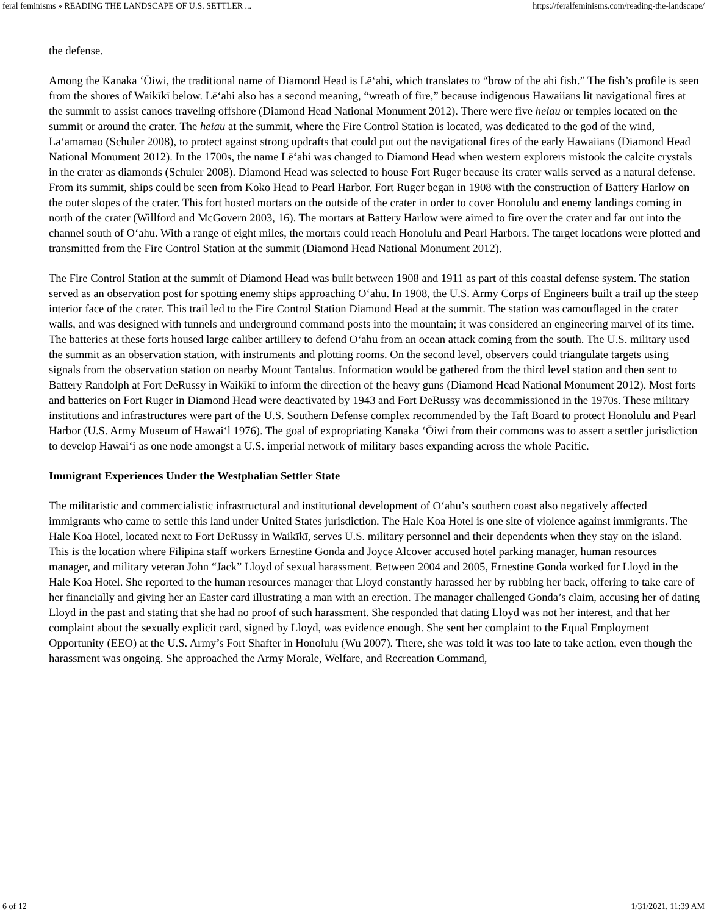feral feminisms » READING THE LANDSCAPE OF U.S. SETTLER ... https://feralfeminisms.com/reading-the-landscape/
the defense.
Among the Kanaka ʻŌiwi, the traditional name of Diamond Head is Lēʻahi, which translates to “brow of the ahi fish.” The fish’s profile is seen from the shores of Waikīkī below. Lēʻahi also has a second meaning, “wreath of fire,” because indigenous Hawaiians lit navigational fires at the summit to assist canoes traveling offshore (Diamond Head National Monument 2012). There were five heiau or temples located on the summit or around the crater. The heiau at the summit, where the Fire Control Station is located, was dedicated to the god of the wind, Laʻamamao (Schuler 2008), to protect against strong updrafts that could put out the navigational fires of the early Hawaiians (Diamond Head National Monument 2012). In the 1700s, the name Lēʻahi was changed to Diamond Head when western explorers mistook the calcite crystals in the crater as diamonds (Schuler 2008). Diamond Head was selected to house Fort Ruger because its crater walls served as a natural defense. From its summit, ships could be seen from Koko Head to Pearl Harbor. Fort Ruger began in 1908 with the construction of Battery Harlow on the outer slopes of the crater. This fort hosted mortars on the outside of the crater in order to cover Honolulu and enemy landings coming in north of the crater (Willford and McGovern 2003, 16). The mortars at Battery Harlow were aimed to fire over the crater and far out into the channel south of Oʻahu. With a range of eight miles, the mortars could reach Honolulu and Pearl Harbors. The target locations were plotted and transmitted from the Fire Control Station at the summit (Diamond Head National Monument 2012).
The Fire Control Station at the summit of Diamond Head was built between 1908 and 1911 as part of this coastal defense system. The station served as an observation post for spotting enemy ships approaching Oʻahu. In 1908, the U.S. Army Corps of Engineers built a trail up the steep interior face of the crater. This trail led to the Fire Control Station Diamond Head at the summit. The station was camouflaged in the crater walls, and was designed with tunnels and underground command posts into the mountain; it was considered an engineering marvel of its time. The batteries at these forts housed large caliber artillery to defend Oʻahu from an ocean attack coming from the south. The U.S. military used the summit as an observation station, with instruments and plotting rooms. On the second level, observers could triangulate targets using signals from the observation station on nearby Mount Tantalus. Information would be gathered from the third level station and then sent to Battery Randolph at Fort DeRussy in Waikīkī to inform the direction of the heavy guns (Diamond Head National Monument 2012). Most forts and batteries on Fort Ruger in Diamond Head were deactivated by 1943 and Fort DeRussy was decommissioned in the 1970s. These military institutions and infrastructures were part of the U.S. Southern Defense complex recommended by the Taft Board to protect Honolulu and Pearl Harbor (U.S. Army Museum of Hawaiʻl 1976). The goal of expropriating Kanaka ʻŌiwi from their commons was to assert a settler jurisdiction to develop Hawaiʻi as one node amongst a U.S. imperial network of military bases expanding across the whole Pacific.
Immigrant Experiences Under the Westphalian Settler State
The militaristic and commercialistic infrastructural and institutional development of Oʻahu’s southern coast also negatively affected immigrants who came to settle this land under United States jurisdiction. The Hale Koa Hotel is one site of violence against immigrants. The Hale Koa Hotel, located next to Fort DeRussy in Waikīkī, serves U.S. military personnel and their dependents when they stay on the island. This is the location where Filipina staff workers Ernestine Gonda and Joyce Alcover accused hotel parking manager, human resources manager, and military veteran John “Jack” Lloyd of sexual harassment. Between 2004 and 2005, Ernestine Gonda worked for Lloyd in the Hale Koa Hotel. She reported to the human resources manager that Lloyd constantly harassed her by rubbing her back, offering to take care of her financially and giving her an Easter card illustrating a man with an erection. The manager challenged Gonda’s claim, accusing her of dating Lloyd in the past and stating that she had no proof of such harassment. She responded that dating Lloyd was not her interest, and that her complaint about the sexually explicit card, signed by Lloyd, was evidence enough. She sent her complaint to the Equal Employment Opportunity (EEO) at the U.S. Army’s Fort Shafter in Honolulu (Wu 2007). There, she was told it was too late to take action, even though the harassment was ongoing. She approached the Army Morale, Welfare, and Recreation Command,
6 of 12 1/31/2021, 11:39 AM